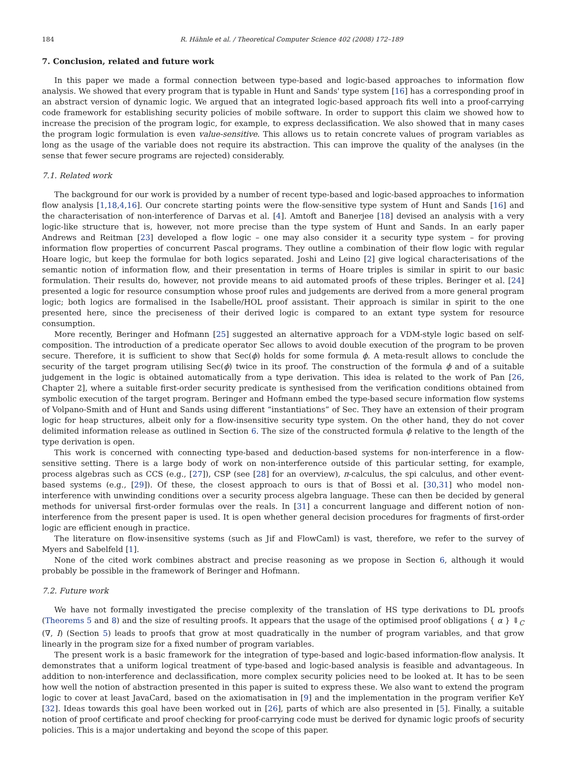184 R. Hähnle et al. / Theoretical Computer Science 402 (2008) 172–189
7. Conclusion, related and future work
In this paper we made a formal connection between type-based and logic-based approaches to information flow analysis. We showed that every program that is typable in Hunt and Sands' type system [16] has a corresponding proof in an abstract version of dynamic logic. We argued that an integrated logic-based approach fits well into a proof-carrying code framework for establishing security policies of mobile software. In order to support this claim we showed how to increase the precision of the program logic, for example, to express declassification. We also showed that in many cases the program logic formulation is even value-sensitive. This allows us to retain concrete values of program variables as long as the usage of the variable does not require its abstraction. This can improve the quality of the analyses (in the sense that fewer secure programs are rejected) considerably.
7.1. Related work
The background for our work is provided by a number of recent type-based and logic-based approaches to information flow analysis [1,18,4,16]. Our concrete starting points were the flow-sensitive type system of Hunt and Sands [16] and the characterisation of non-interference of Darvas et al. [4]. Amtoft and Banerjee [18] devised an analysis with a very logic-like structure that is, however, not more precise than the type system of Hunt and Sands. In an early paper Andrews and Reitman [23] developed a flow logic – one may also consider it a security type system – for proving information flow properties of concurrent Pascal programs. They outline a combination of their flow logic with regular Hoare logic, but keep the formulae for both logics separated. Joshi and Leino [2] give logical characterisations of the semantic notion of information flow, and their presentation in terms of Hoare triples is similar in spirit to our basic formulation. Their results do, however, not provide means to aid automated proofs of these triples. Beringer et al. [24] presented a logic for resource consumption whose proof rules and judgements are derived from a more general program logic; both logics are formalised in the Isabelle/HOL proof assistant. Their approach is similar in spirit to the one presented here, since the preciseness of their derived logic is compared to an extant type system for resource consumption.
More recently, Beringer and Hofmann [25] suggested an alternative approach for a VDM-style logic based on self-composition. The introduction of a predicate operator Sec allows to avoid double execution of the program to be proven secure. Therefore, it is sufficient to show that Sec(ϕ) holds for some formula ϕ. A meta-result allows to conclude the security of the target program utilising Sec(ϕ) twice in its proof. The construction of the formula ϕ and of a suitable judgement in the logic is obtained automatically from a type derivation. This idea is related to the work of Pan [26, Chapter 2], where a suitable first-order security predicate is synthesised from the verification conditions obtained from symbolic execution of the target program. Beringer and Hofmann embed the type-based secure information flow systems of Volpano-Smith and of Hunt and Sands using different “instantiations” of Sec. They have an extension of their program logic for heap structures, albeit only for a flow-insensitive security type system. On the other hand, they do not cover delimited information release as outlined in Section 6. The size of the constructed formula ϕ relative to the length of the type derivation is open.
This work is concerned with connecting type-based and deduction-based systems for non-interference in a flow-sensitive setting. There is a large body of work on non-interference outside of this particular setting, for example, process algebras such as CCS (e.g., [27]), CSP (see [28] for an overview), π-calculus, the spi calculus, and other event-based systems (e.g., [29]). Of these, the closest approach to ours is that of Bossi et al. [30,31] who model non-interference with unwinding conditions over a security process algebra language. These can then be decided by general methods for universal first-order formulas over the reals. In [31] a concurrent language and different notion of non-interference from the present paper is used. It is open whether general decision procedures for fragments of first-order logic are efficient enough in practice.
The literature on flow-insensitive systems (such as Jif and FlowCaml) is vast, therefore, we refer to the survey of Myers and Sabelfeld [1].
None of the cited work combines abstract and precise reasoning as we propose in Section 6, although it would probably be possible in the framework of Beringer and Hofmann.
7.2. Future work
We have not formally investigated the precise complexity of the translation of HS type derivations to DL proofs (Theorems 5 and 8) and the size of resulting proofs. It appears that the usage of the optimised proof obligations { α } ⇓<sub>C</sub> (∇, I) (Section 5) leads to proofs that grow at most quadratically in the number of program variables, and that grow linearly in the program size for a fixed number of program variables.
The present work is a basic framework for the integration of type-based and logic-based information-flow analysis. It demonstrates that a uniform logical treatment of type-based and logic-based analysis is feasible and advantageous. In addition to non-interference and declassification, more complex security policies need to be looked at. It has to be seen how well the notion of abstraction presented in this paper is suited to express these. We also want to extend the program logic to cover at least JavaCard, based on the axiomatisation in [9] and the implementation in the program verifier KeY [32]. Ideas towards this goal have been worked out in [26], parts of which are also presented in [5]. Finally, a suitable notion of proof certificate and proof checking for proof-carrying code must be derived for dynamic logic proofs of security policies. This is a major undertaking and beyond the scope of this paper.